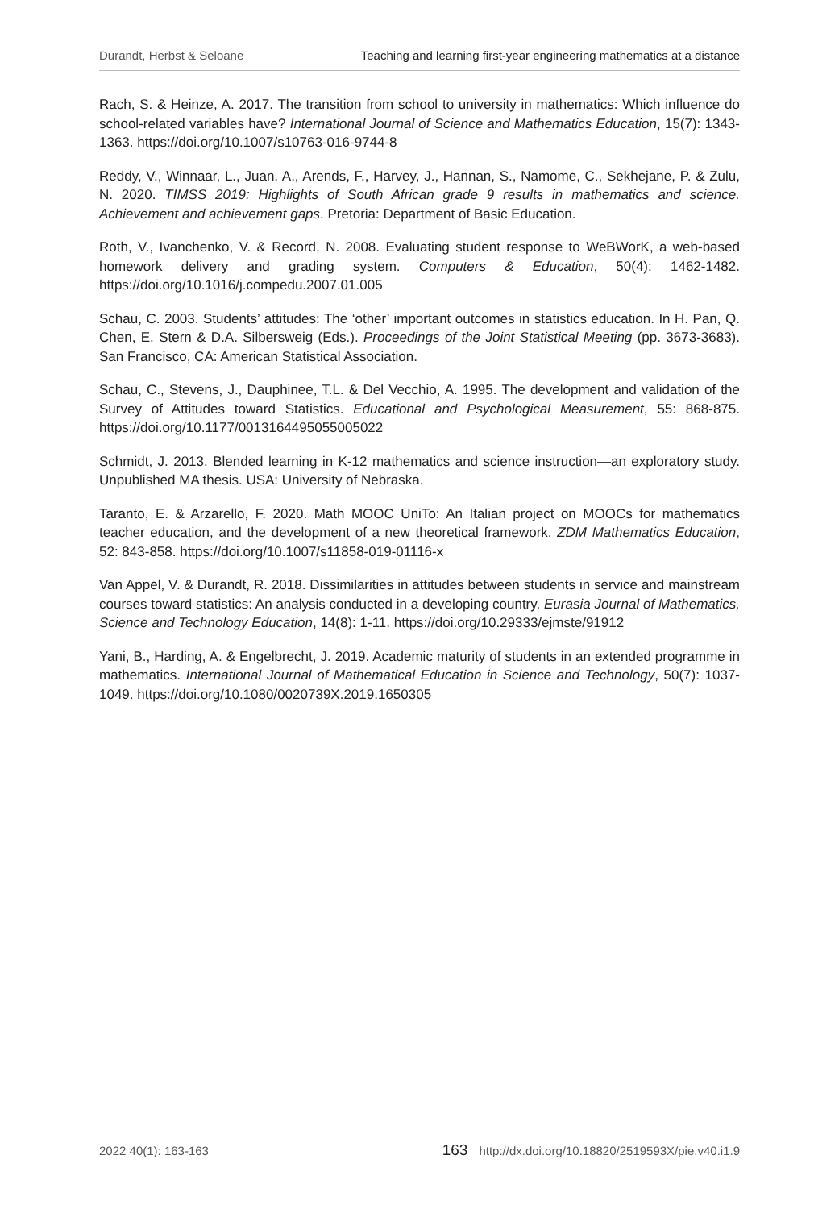Durandt, Herbst & Seloane Teaching and learning first-year engineering mathematics at a distance
Rach, S. & Heinze, A. 2017. The transition from school to university in mathematics: Which influence do school-related variables have? International Journal of Science and Mathematics Education, 15(7): 1343-1363. https://doi.org/10.1007/s10763-016-9744-8
Reddy, V., Winnaar, L., Juan, A., Arends, F., Harvey, J., Hannan, S., Namome, C., Sekhejane, P. & Zulu, N. 2020. TIMSS 2019: Highlights of South African grade 9 results in mathematics and science. Achievement and achievement gaps. Pretoria: Department of Basic Education.
Roth, V., Ivanchenko, V. & Record, N. 2008. Evaluating student response to WeBWorK, a web-based homework delivery and grading system. Computers & Education, 50(4): 1462-1482. https://doi.org/10.1016/j.compedu.2007.01.005
Schau, C. 2003. Students’ attitudes: The ‘other’ important outcomes in statistics education. In H. Pan, Q. Chen, E. Stern & D.A. Silbersweig (Eds.). Proceedings of the Joint Statistical Meeting (pp. 3673-3683). San Francisco, CA: American Statistical Association.
Schau, C., Stevens, J., Dauphinee, T.L. & Del Vecchio, A. 1995. The development and validation of the Survey of Attitudes toward Statistics. Educational and Psychological Measurement, 55: 868-875. https://doi.org/10.1177/0013164495055005022
Schmidt, J. 2013. Blended learning in K-12 mathematics and science instruction—an exploratory study. Unpublished MA thesis. USA: University of Nebraska.
Taranto, E. & Arzarello, F. 2020. Math MOOC UniTo: An Italian project on MOOCs for mathematics teacher education, and the development of a new theoretical framework. ZDM Mathematics Education, 52: 843-858. https://doi.org/10.1007/s11858-019-01116-x
Van Appel, V. & Durandt, R. 2018. Dissimilarities in attitudes between students in service and mainstream courses toward statistics: An analysis conducted in a developing country. Eurasia Journal of Mathematics, Science and Technology Education, 14(8): 1-11. https://doi.org/10.29333/ejmste/91912
Yani, B., Harding, A. & Engelbrecht, J. 2019. Academic maturity of students in an extended programme in mathematics. International Journal of Mathematical Education in Science and Technology, 50(7): 1037-1049. https://doi.org/10.1080/0020739X.2019.1650305
2022 40(1): 163-163 163 http://dx.doi.org/10.18820/2519593X/pie.v40.i1.9